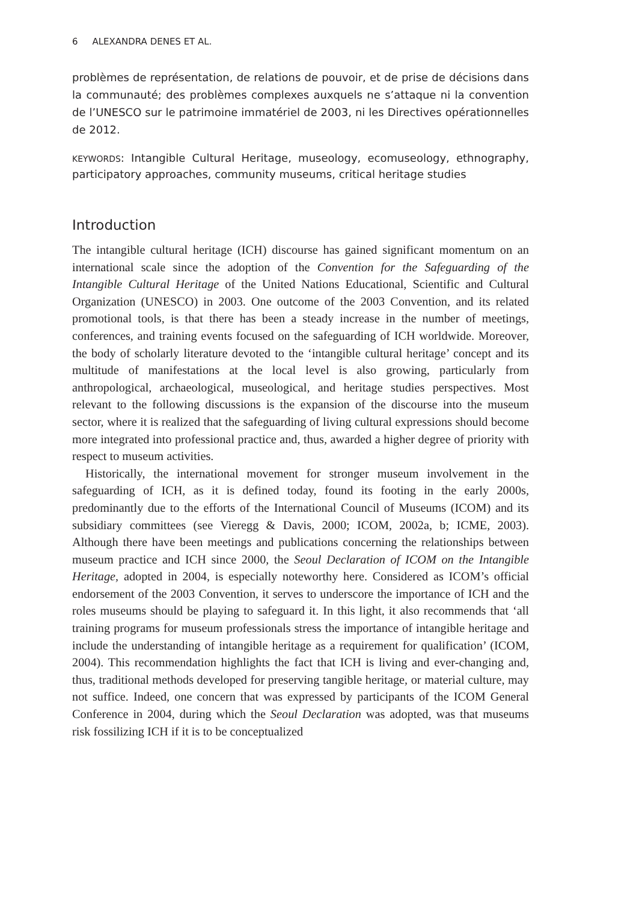6 ALEXANDRA DENES ET AL.
problèmes de représentation, de relations de pouvoir, et de prise de décisions dans la communauté; des problèmes complexes auxquels ne s’attaque ni la convention de l’UNESCO sur le patrimoine immatériel de 2003, ni les Directives opérationnelles de 2012.
KEYWORDS: Intangible Cultural Heritage, museology, ecomuseology, ethnography, participatory approaches, community museums, critical heritage studies
Introduction
The intangible cultural heritage (ICH) discourse has gained significant momentum on an international scale since the adoption of the Convention for the Safeguarding of the Intangible Cultural Heritage of the United Nations Educational, Scientific and Cultural Organization (UNESCO) in 2003. One outcome of the 2003 Convention, and its related promotional tools, is that there has been a steady increase in the number of meetings, conferences, and training events focused on the safeguarding of ICH worldwide. Moreover, the body of scholarly literature devoted to the ‘intangible cultural heritage’ concept and its multitude of manifestations at the local level is also growing, particularly from anthropological, archaeological, museological, and heritage studies perspectives. Most relevant to the following discussions is the expansion of the discourse into the museum sector, where it is realized that the safeguarding of living cultural expressions should become more integrated into professional practice and, thus, awarded a higher degree of priority with respect to museum activities.
Historically, the international movement for stronger museum involvement in the safeguarding of ICH, as it is defined today, found its footing in the early 2000s, predominantly due to the efforts of the International Council of Museums (ICOM) and its subsidiary committees (see Vieregg & Davis, 2000; ICOM, 2002a, b; ICME, 2003). Although there have been meetings and publications concerning the relationships between museum practice and ICH since 2000, the Seoul Declaration of ICOM on the Intangible Heritage, adopted in 2004, is especially noteworthy here. Considered as ICOM’s official endorsement of the 2003 Convention, it serves to underscore the importance of ICH and the roles museums should be playing to safeguard it. In this light, it also recommends that ‘all training programs for museum professionals stress the importance of intangible heritage and include the understanding of intangible heritage as a requirement for qualification’ (ICOM, 2004). This recommendation highlights the fact that ICH is living and ever-changing and, thus, traditional methods developed for preserving tangible heritage, or material culture, may not suffice. Indeed, one concern that was expressed by participants of the ICOM General Conference in 2004, during which the Seoul Declaration was adopted, was that museums risk fossilizing ICH if it is to be conceptualized